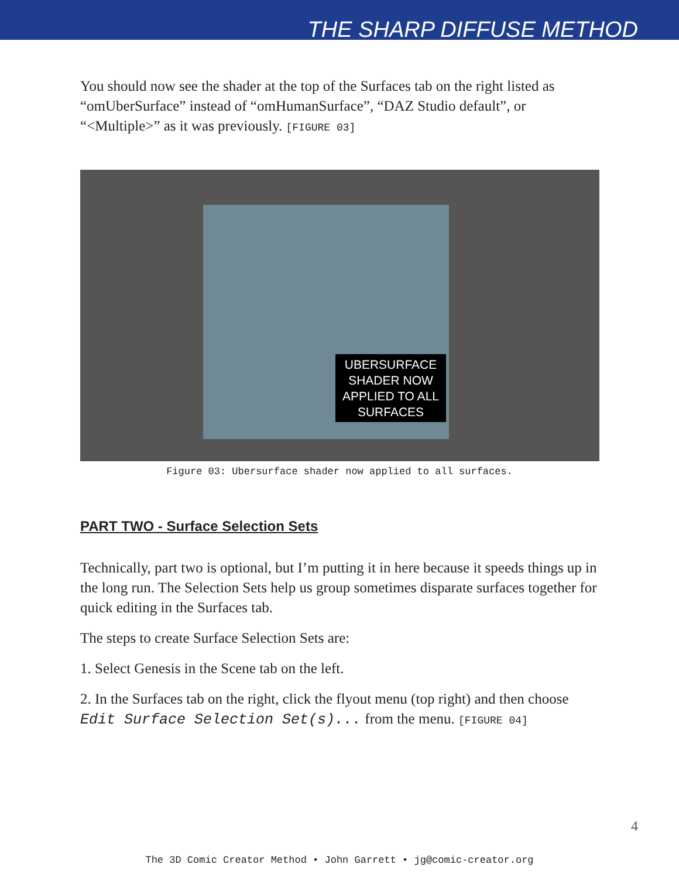THE SHARP DIFFUSE METHOD
You should now see the shader at the top of the Surfaces tab on the right listed as “omUberSurface” instead of “omHumanSurface”, “DAZ Studio default”, or “<Multiple>” as it was previously. [FIGURE 03]
UBERSURFACE
SHADER NOW
APPLIED TO ALL
SURFACES
Figure 03: Ubersurface shader now applied to all surfaces.
PART TWO - Surface Selection Sets
Technically, part two is optional, but I’m putting it in here because it speeds things up in the long run. The Selection Sets help us group sometimes disparate surfaces together for quick editing in the Surfaces tab.
The steps to create Surface Selection Sets are:
1. Select Genesis in the Scene tab on the left.
2. In the Surfaces tab on the right, click the flyout menu (top right) and then choose Edit Surface Selection Set(s)... from the menu. [FIGURE 04]
4
The 3D Comic Creator Method • John Garrett • jg@comic-creator.org